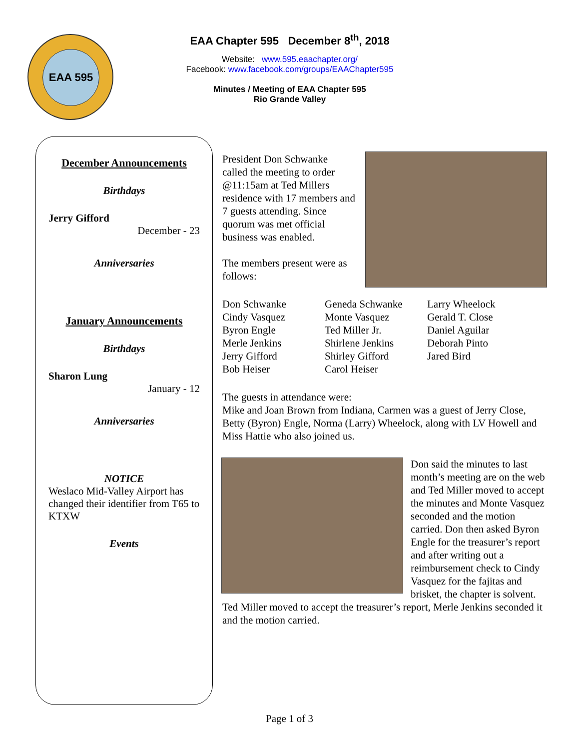EAA 595
EAA Chapter 595 December 8<sup>th</sup>, 2018
Website: www.595.eaachapter.org/
Facebook: www.facebook.com/groups/EAAChapter595
Minutes / Meeting of EAA Chapter 595
Rio Grande Valley
December Announcements
Birthdays
Jerry Gifford
December - 23
Anniversaries
January Announcements
Birthdays
Sharon Lung
January - 12
Anniversaries
NOTICE
Weslaco Mid-Valley Airport has changed their identifier from T65 to KTXW
Events
President Don Schwanke called the meeting to order @11:15am at Ted Millers residence with 17 members and 7 guests attending. Since quorum was met official business was enabled.
The members present were as follows:
Don Schwanke
Cindy Vasquez
Byron Engle
Merle Jenkins
Jerry Gifford
Bob Heiser
Geneda Schwanke
Monte Vasquez
Ted Miller Jr.
Shirlene Jenkins
Shirley Gifford
Carol Heiser
Larry Wheelock
Gerald T. Close
Daniel Aguilar
Deborah Pinto
Jared Bird
The guests in attendance were:
Mike and Joan Brown from Indiana, Carmen was a guest of Jerry Close, Betty (Byron) Engle, Norma (Larry) Wheelock, along with LV Howell and Miss Hattie who also joined us.
Don said the minutes to last month’s meeting are on the web and Ted Miller moved to accept the minutes and Monte Vasquez seconded and the motion carried. Don then asked Byron Engle for the treasurer’s report and after writing out a reimbursement check to Cindy Vasquez for the fajitas and brisket, the chapter is solvent. Ted Miller moved to accept the treasurer’s report, Merle Jenkins seconded it and the motion carried.
Page 1 of 3